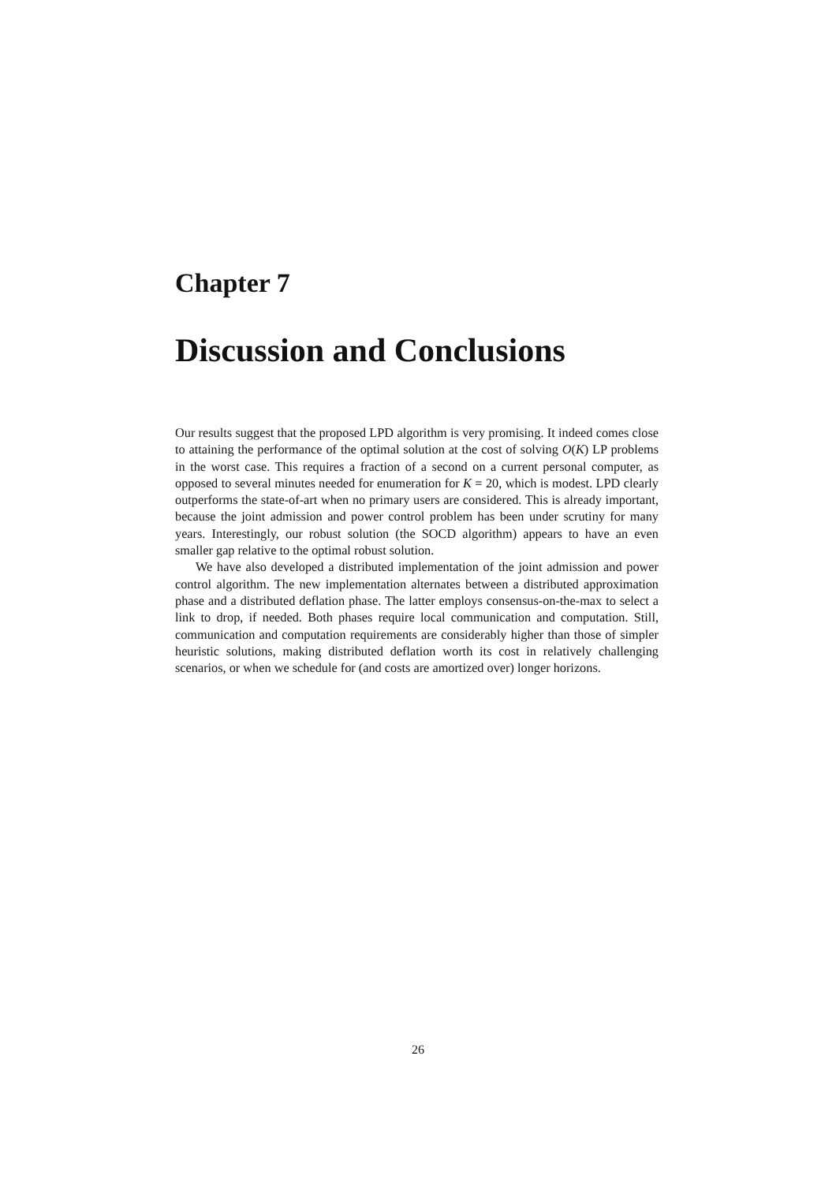Chapter 7
Discussion and Conclusions
Our results suggest that the proposed LPD algorithm is very promising. It indeed comes close to attaining the performance of the optimal solution at the cost of solving O(K) LP problems in the worst case. This requires a fraction of a second on a current personal computer, as opposed to several minutes needed for enumeration for K = 20, which is modest. LPD clearly outperforms the state-of-art when no primary users are considered. This is already important, because the joint admission and power control problem has been under scrutiny for many years. Interestingly, our robust solution (the SOCD algorithm) appears to have an even smaller gap relative to the optimal robust solution.
We have also developed a distributed implementation of the joint admission and power control algorithm. The new implementation alternates between a distributed approximation phase and a distributed deflation phase. The latter employs consensus-on-the-max to select a link to drop, if needed. Both phases require local communication and computation. Still, communication and computation requirements are considerably higher than those of simpler heuristic solutions, making distributed deflation worth its cost in relatively challenging scenarios, or when we schedule for (and costs are amortized over) longer horizons.
26